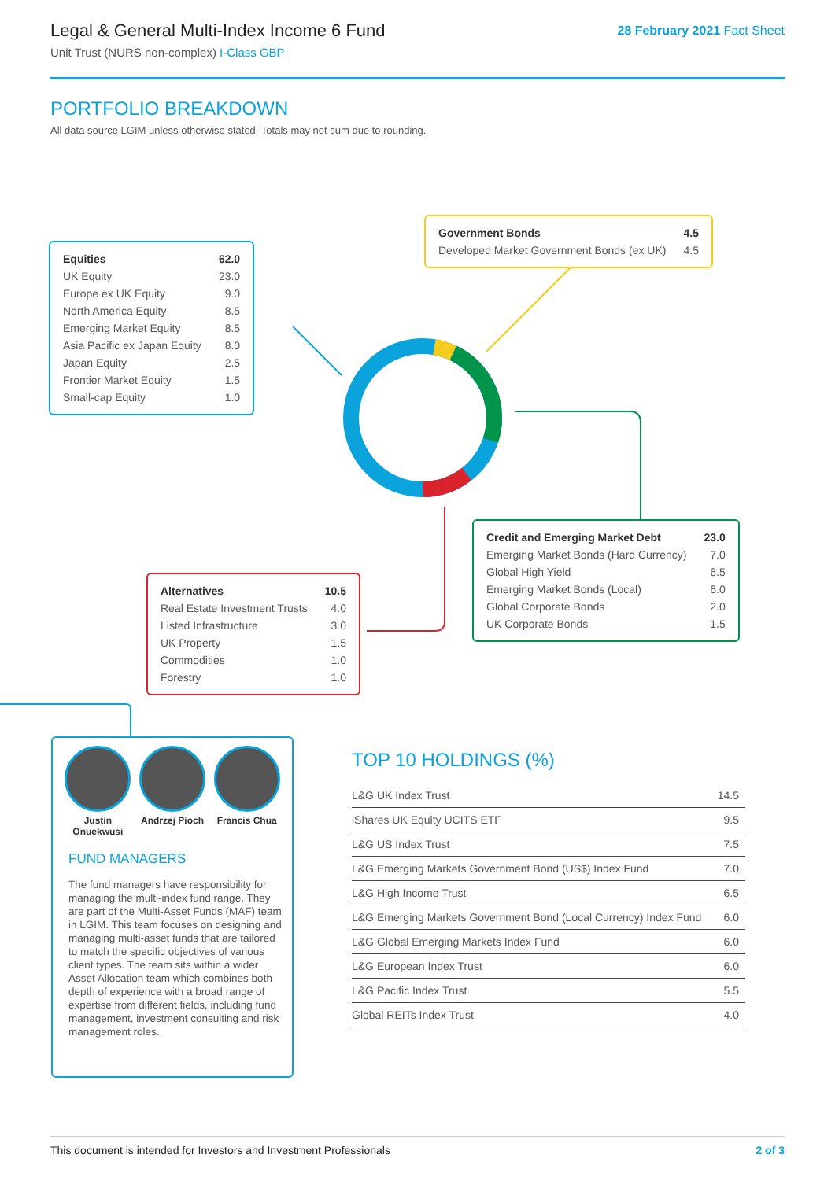Legal & General Multi-Index Income 6 Fund
Unit Trust (NURS non-complex) I-Class GBP
28 February 2021 Fact Sheet
PORTFOLIO BREAKDOWN
All data source LGIM unless otherwise stated. Totals may not sum due to rounding.
| Equities | 62.0 |
| UK Equity | 23.0 |
| Europe ex UK Equity | 9.0 |
| North America Equity | 8.5 |
| Emerging Market Equity | 8.5 |
| Asia Pacific ex Japan Equity | 8.0 |
| Japan Equity | 2.5 |
| Frontier Market Equity | 1.5 |
| Small-cap Equity | 1.0 |
| Government Bonds | 4.5 |
| Developed Market Government Bonds (ex UK) | 4.5 |
| Credit and Emerging Market Debt | 23.0 |
| Emerging Market Bonds (Hard Currency) | 7.0 |
| Global High Yield | 6.5 |
| Emerging Market Bonds (Local) | 6.0 |
| Global Corporate Bonds | 2.0 |
| UK Corporate Bonds | 1.5 |
| Alternatives | 10.5 |
| Real Estate Investment Trusts | 4.0 |
| Listed Infrastructure | 3.0 |
| UK Property | 1.5 |
| Commodities | 1.0 |
| Forestry | 1.0 |
Justin Onuekwusi
Andrzej Pioch
Francis Chua
FUND MANAGERS
The fund managers have responsibility for managing the multi-index fund range. They are part of the Multi-Asset Funds (MAF) team in LGIM. This team focuses on designing and managing multi-asset funds that are tailored to match the specific objectives of various client types. The team sits within a wider Asset Allocation team which combines both depth of experience with a broad range of expertise from different fields, including fund management, investment consulting and risk management roles.
TOP 10 HOLDINGS (%)
| L&G UK Index Trust | 14.5 |
| iShares UK Equity UCITS ETF | 9.5 |
| L&G US Index Trust | 7.5 |
| L&G Emerging Markets Government Bond (US$) Index Fund | 7.0 |
| L&G High Income Trust | 6.5 |
| L&G Emerging Markets Government Bond (Local Currency) Index Fund | 6.0 |
| L&G Global Emerging Markets Index Fund | 6.0 |
| L&G European Index Trust | 6.0 |
| L&G Pacific Index Trust | 5.5 |
| Global REITs Index Trust | 4.0 |
This document is intended for Investors and Investment Professionals 2 of 3